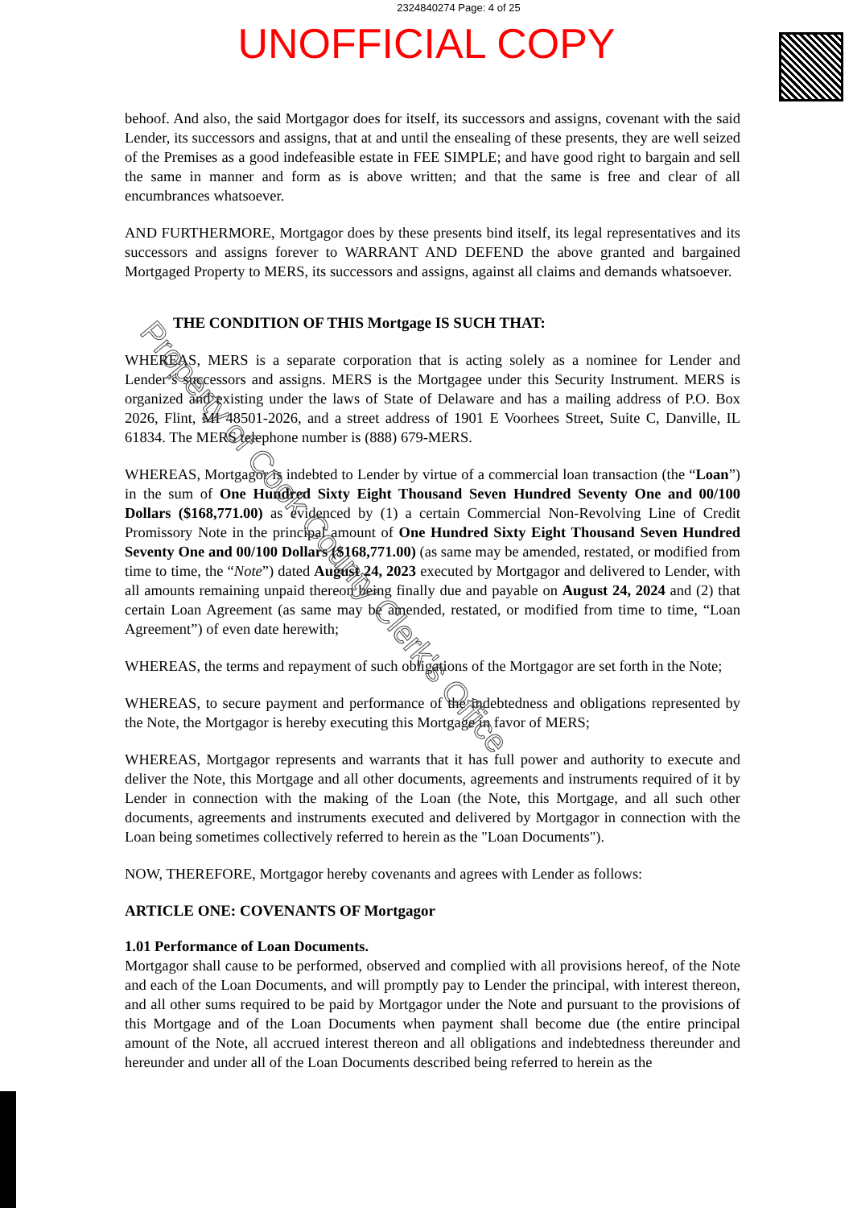2324840274 Page: 4 of 25
UNOFFICIAL COPY
behoof. And also, the said Mortgagor does for itself, its successors and assigns, covenant with the said Lender, its successors and assigns, that at and until the ensealing of these presents, they are well seized of the Premises as a good indefeasible estate in FEE SIMPLE; and have good right to bargain and sell the same in manner and form as is above written; and that the same is free and clear of all encumbrances whatsoever.
AND FURTHERMORE, Mortgagor does by these presents bind itself, its legal representatives and its successors and assigns forever to WARRANT AND DEFEND the above granted and bargained Mortgaged Property to MERS, its successors and assigns, against all claims and demands whatsoever.
THE CONDITION OF THIS Mortgage IS SUCH THAT:
WHEREAS, MERS is a separate corporation that is acting solely as a nominee for Lender and Lender’s successors and assigns. MERS is the Mortgagee under this Security Instrument. MERS is organized and existing under the laws of State of Delaware and has a mailing address of P.O. Box 2026, Flint, MI 48501-2026, and a street address of 1901 E Voorhees Street, Suite C, Danville, IL 61834. The MERS telephone number is (888) 679-MERS.
WHEREAS, Mortgagor is indebted to Lender by virtue of a commercial loan transaction (the “Loan”) in the sum of One Hundred Sixty Eight Thousand Seven Hundred Seventy One and 00/100 Dollars ($168,771.00) as evidenced by (1) a certain Commercial Non-Revolving Line of Credit Promissory Note in the principal amount of One Hundred Sixty Eight Thousand Seven Hundred Seventy One and 00/100 Dollars ($168,771.00) (as same may be amended, restated, or modified from time to time, the “Note”) dated August 24, 2023 executed by Mortgagor and delivered to Lender, with all amounts remaining unpaid thereon being finally due and payable on August 24, 2024 and (2) that certain Loan Agreement (as same may be amended, restated, or modified from time to time, “Loan Agreement”) of even date herewith;
WHEREAS, the terms and repayment of such obligations of the Mortgagor are set forth in the Note;
WHEREAS, to secure payment and performance of the indebtedness and obligations represented by the Note, the Mortgagor is hereby executing this Mortgage in favor of MERS;
WHEREAS, Mortgagor represents and warrants that it has full power and authority to execute and deliver the Note, this Mortgage and all other documents, agreements and instruments required of it by Lender in connection with the making of the Loan (the Note, this Mortgage, and all such other documents, agreements and instruments executed and delivered by Mortgagor in connection with the Loan being sometimes collectively referred to herein as the "Loan Documents").
NOW, THEREFORE, Mortgagor hereby covenants and agrees with Lender as follows:
ARTICLE ONE: COVENANTS OF Mortgagor
1.01 Performance of Loan Documents.
Mortgagor shall cause to be performed, observed and complied with all provisions hereof, of the Note and each of the Loan Documents, and will promptly pay to Lender the principal, with interest thereon, and all other sums required to be paid by Mortgagor under the Note and pursuant to the provisions of this Mortgage and of the Loan Documents when payment shall become due (the entire principal amount of the Note, all accrued interest thereon and all obligations and indebtedness thereunder and hereunder and under all of the Loan Documents described being referred to herein as the
Property of Cook County Clerk's Office